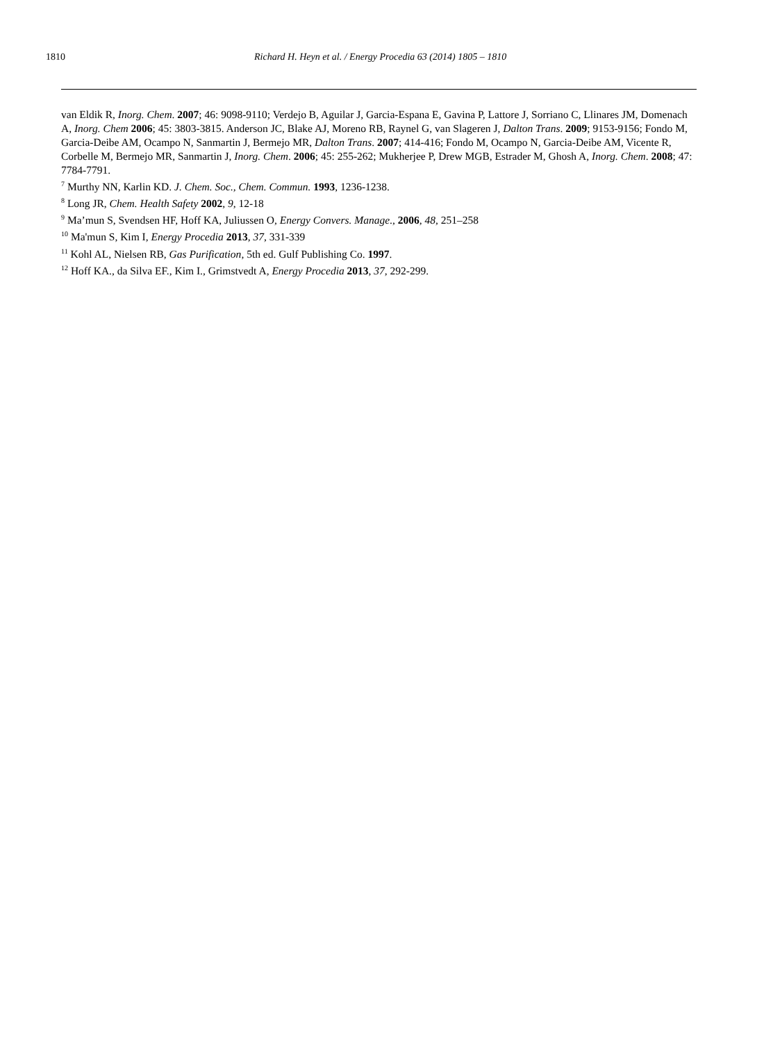1810 Richard H. Heyn et al. / Energy Procedia 63 (2014) 1805 – 1810
van Eldik R, Inorg. Chem. 2007; 46: 9098-9110; Verdejo B, Aguilar J, Garcia-Espana E, Gavina P, Lattore J, Sorriano C, Llinares JM, Domenach A, Inorg. Chem 2006; 45: 3803-3815. Anderson JC, Blake AJ, Moreno RB, Raynel G, van Slageren J, Dalton Trans. 2009; 9153-9156; Fondo M, Garcia-Deibe AM, Ocampo N, Sanmartin J, Bermejo MR, Dalton Trans. 2007; 414-416; Fondo M, Ocampo N, Garcia-Deibe AM, Vicente R, Corbelle M, Bermejo MR, Sanmartin J, Inorg. Chem. 2006; 45: 255-262; Mukherjee P, Drew MGB, Estrader M, Ghosh A, Inorg. Chem. 2008; 47: 7784-7791.
<sup>7</sup> Murthy NN, Karlin KD. J. Chem. Soc., Chem. Commun. 1993, 1236-1238.
<sup>8</sup> Long JR, Chem. Health Safety 2002, 9, 12-18
<sup>9</sup> Ma’mun S, Svendsen HF, Hoff KA, Juliussen O, Energy Convers. Manage., 2006, 48, 251–258
<sup>10</sup> Ma'mun S, Kim I, Energy Procedia 2013, 37, 331-339
<sup>11</sup> Kohl AL, Nielsen RB, Gas Purification, 5th ed. Gulf Publishing Co. 1997.
<sup>12</sup> Hoff KA., da Silva EF., Kim I., Grimstvedt A, Energy Procedia 2013, 37, 292-299.